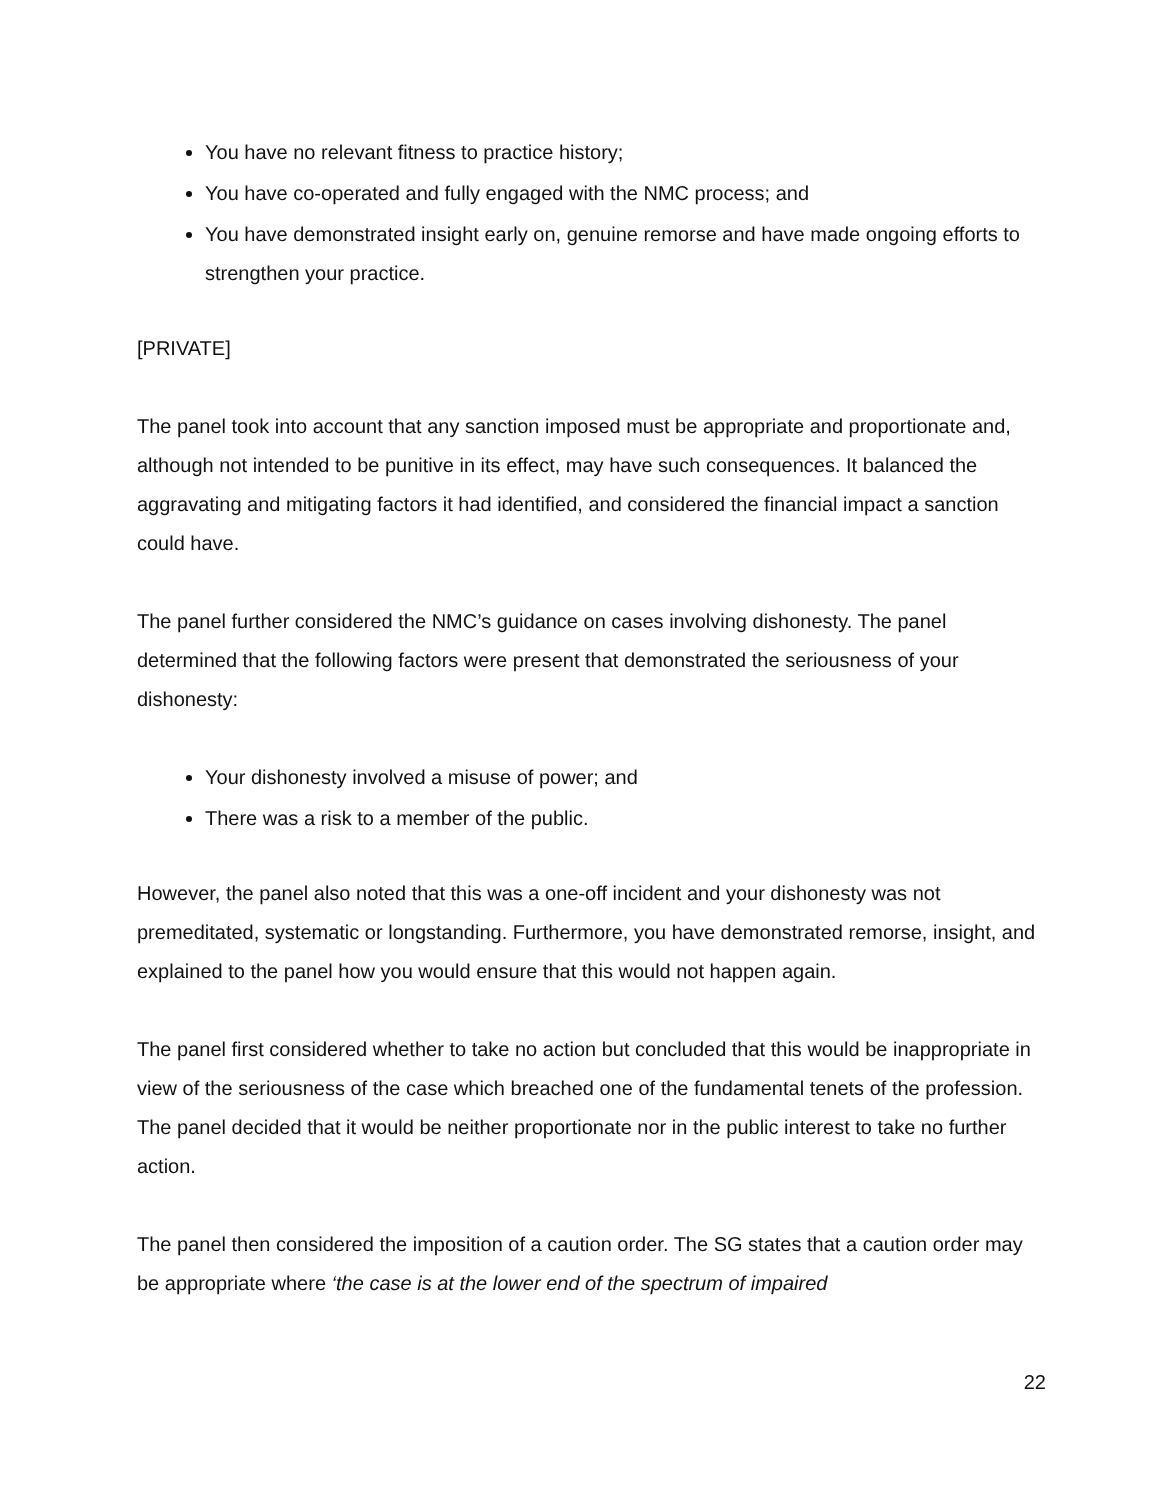You have no relevant fitness to practice history;
You have co-operated and fully engaged with the NMC process; and
You have demonstrated insight early on, genuine remorse and have made ongoing efforts to strengthen your practice.
[PRIVATE]
The panel took into account that any sanction imposed must be appropriate and proportionate and, although not intended to be punitive in its effect, may have such consequences. It balanced the aggravating and mitigating factors it had identified, and considered the financial impact a sanction could have.
The panel further considered the NMC’s guidance on cases involving dishonesty. The panel determined that the following factors were present that demonstrated the seriousness of your dishonesty:
Your dishonesty involved a misuse of power; and
There was a risk to a member of the public.
However, the panel also noted that this was a one-off incident and your dishonesty was not premeditated, systematic or longstanding. Furthermore, you have demonstrated remorse, insight, and explained to the panel how you would ensure that this would not happen again.
The panel first considered whether to take no action but concluded that this would be inappropriate in view of the seriousness of the case which breached one of the fundamental tenets of the profession. The panel decided that it would be neither proportionate nor in the public interest to take no further action.
The panel then considered the imposition of a caution order. The SG states that a caution order may be appropriate where ‘the case is at the lower end of the spectrum of impaired
22